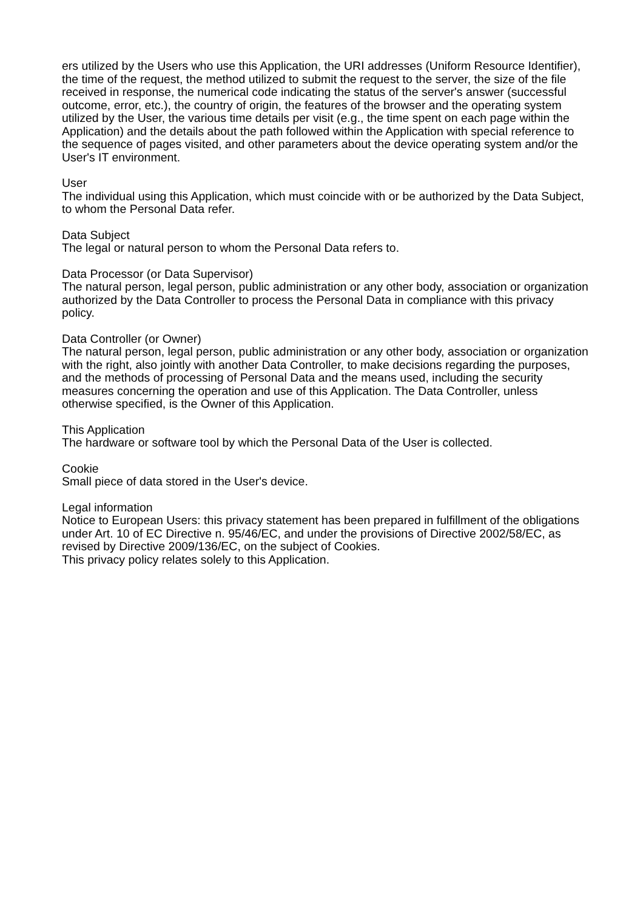ers utilized by the Users who use this Application, the URI addresses (Uniform Resource Identifier), the time of the request, the method utilized to submit the request to the server, the size of the file received in response, the numerical code indicating the status of the server's answer (successful outcome, error, etc.), the country of origin, the features of the browser and the operating system utilized by the User, the various time details per visit (e.g., the time spent on each page within the Application) and the details about the path followed within the Application with special reference to the sequence of pages visited, and other parameters about the device operating system and/or the User's IT environment.
User
The individual using this Application, which must coincide with or be authorized by the Data Subject, to whom the Personal Data refer.
Data Subject
The legal or natural person to whom the Personal Data refers to.
Data Processor (or Data Supervisor)
The natural person, legal person, public administration or any other body, association or organization authorized by the Data Controller to process the Personal Data in compliance with this privacy policy.
Data Controller (or Owner)
The natural person, legal person, public administration or any other body, association or organization with the right, also jointly with another Data Controller, to make decisions regarding the purposes, and the methods of processing of Personal Data and the means used, including the security measures concerning the operation and use of this Application. The Data Controller, unless otherwise specified, is the Owner of this Application.
This Application
The hardware or software tool by which the Personal Data of the User is collected.
Cookie
Small piece of data stored in the User's device.
Legal information
Notice to European Users: this privacy statement has been prepared in fulfillment of the obligations under Art. 10 of EC Directive n. 95/46/EC, and under the provisions of Directive 2002/58/EC, as revised by Directive 2009/136/EC, on the subject of Cookies.
This privacy policy relates solely to this Application.